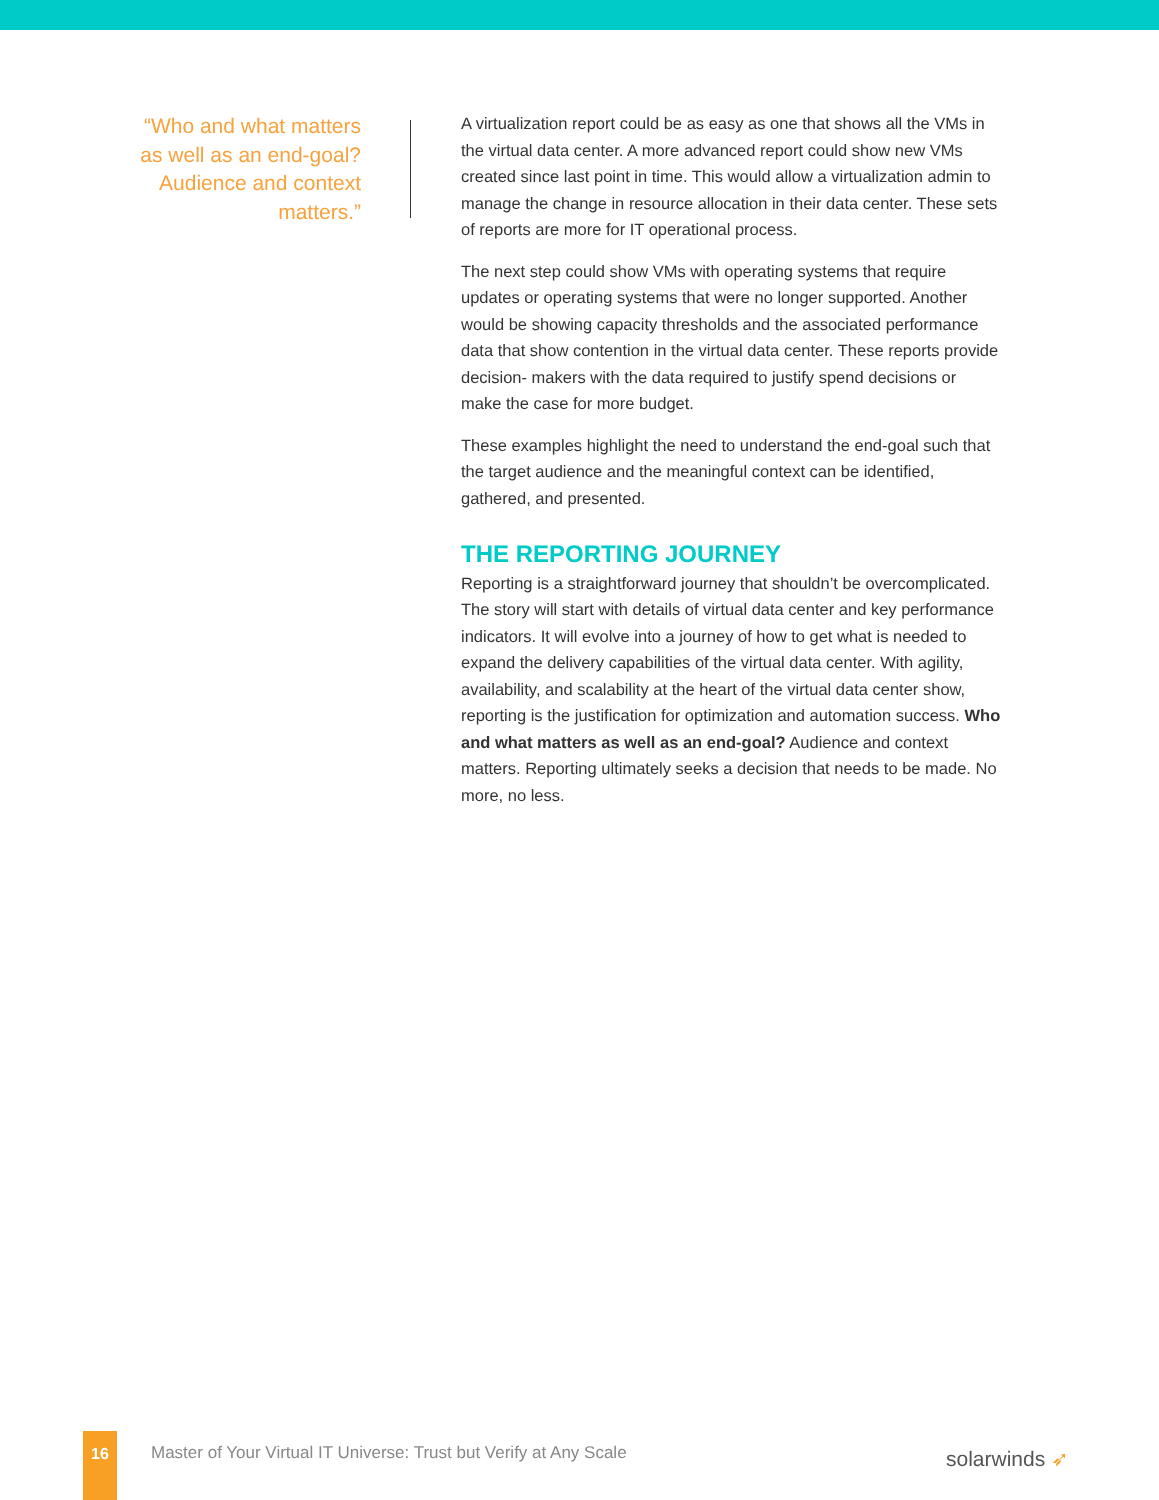“Who and what matters as well as an end-goal? Audience and context matters.”
A virtualization report could be as easy as one that shows all the VMs in the virtual data center. A more advanced report could show new VMs created since last point in time. This would allow a virtualization admin to manage the change in resource allocation in their data center. These sets of reports are more for IT operational process.
The next step could show VMs with operating systems that require updates or operating systems that were no longer supported. Another would be showing capacity thresholds and the associated performance data that show contention in the virtual data center. These reports provide decision- makers with the data required to justify spend decisions or make the case for more budget.
These examples highlight the need to understand the end-goal such that the target audience and the meaningful context can be identified, gathered, and presented.
THE REPORTING JOURNEY
Reporting is a straightforward journey that shouldn’t be overcomplicated. The story will start with details of virtual data center and key performance indicators. It will evolve into a journey of how to get what is needed to expand the delivery capabilities of the virtual data center. With agility, availability, and scalability at the heart of the virtual data center show, reporting is the justification for optimization and automation success. Who and what matters as well as an end-goal? Audience and context matters. Reporting ultimately seeks a decision that needs to be made. No more, no less.
16
Master of Your Virtual IT Universe: Trust but Verify at Any Scale
solarwinds ➶